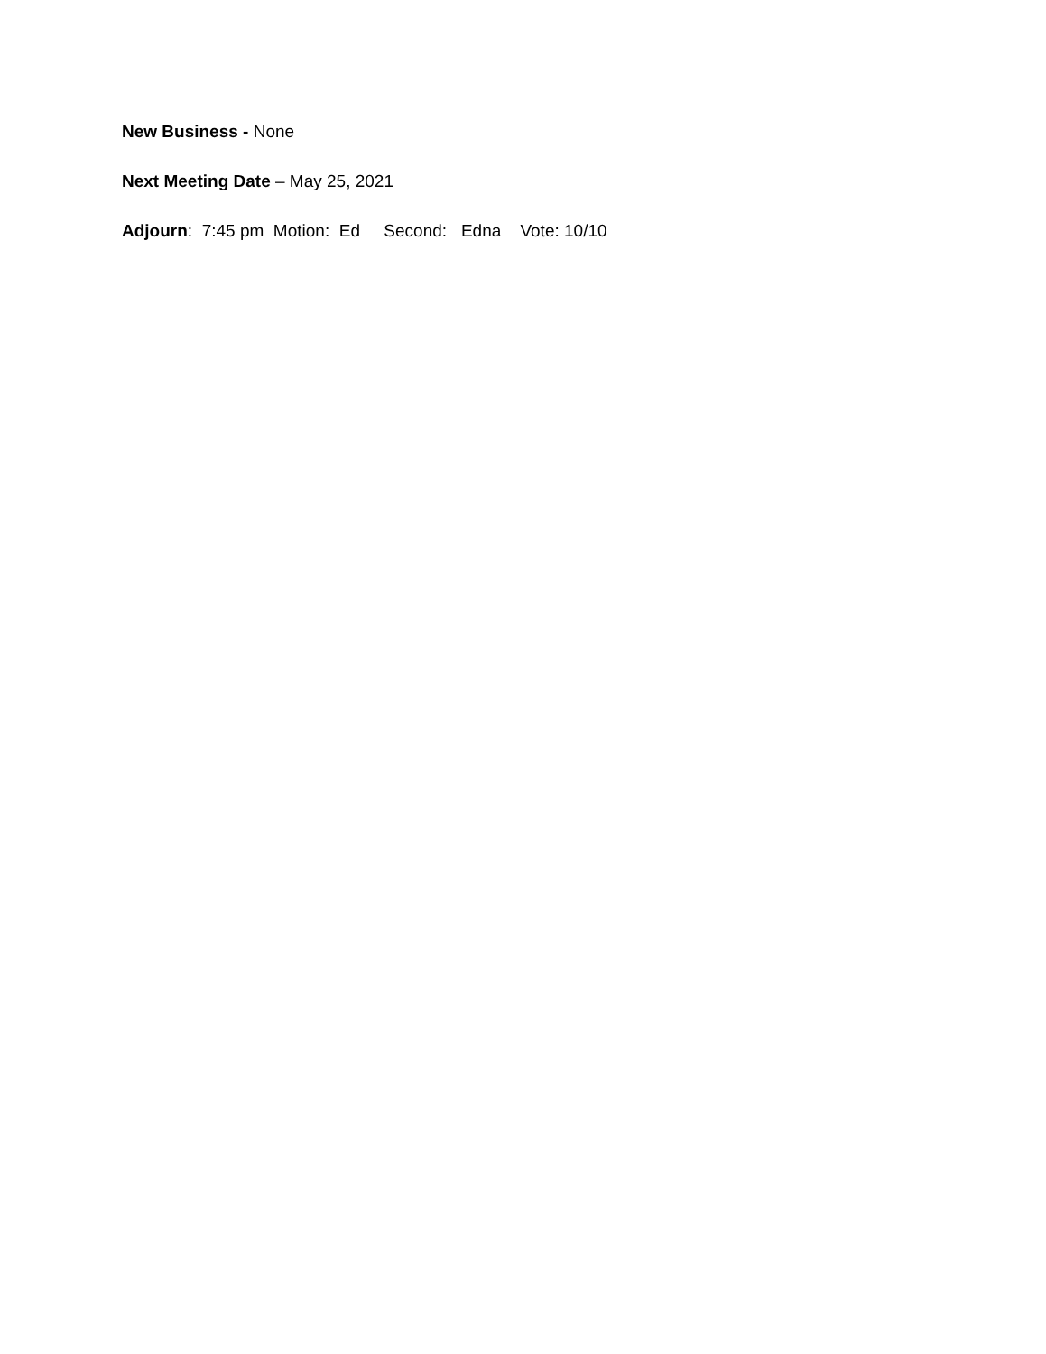New Business - None
Next Meeting Date – May 25, 2021
Adjourn: 7:45 pm Motion: Ed Second: Edna Vote: 10/10